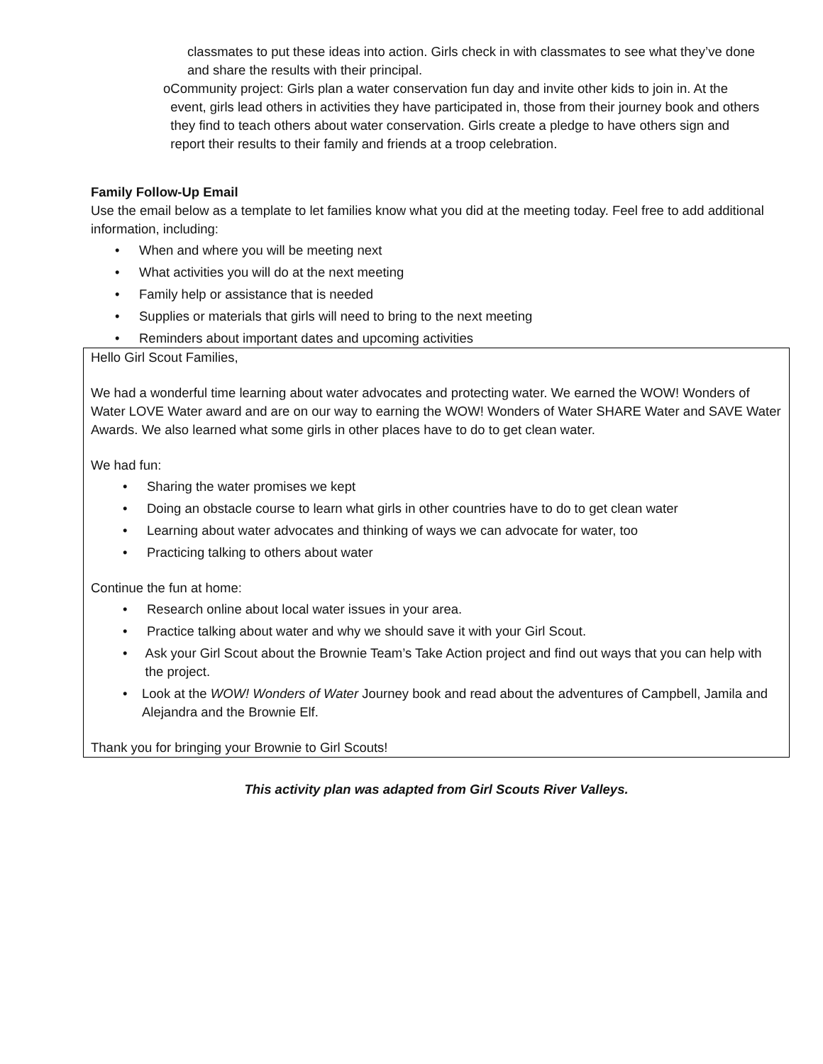classmates to put these ideas into action. Girls check in with classmates to see what they’ve done and share the results with their principal.
o Community project: Girls plan a water conservation fun day and invite other kids to join in. At the event, girls lead others in activities they have participated in, those from their journey book and others they find to teach others about water conservation. Girls create a pledge to have others sign and report their results to their family and friends at a troop celebration.
Family Follow-Up Email
Use the email below as a template to let families know what you did at the meeting today. Feel free to add additional information, including:
• When and where you will be meeting next
• What activities you will do at the next meeting
• Family help or assistance that is needed
• Supplies or materials that girls will need to bring to the next meeting
• Reminders about important dates and upcoming activities
Hello Girl Scout Families,
We had a wonderful time learning about water advocates and protecting water. We earned the WOW! Wonders of Water LOVE Water award and are on our way to earning the WOW! Wonders of Water SHARE Water and SAVE Water Awards. We also learned what some girls in other places have to do to get clean water.
We had fun:
• Sharing the water promises we kept
• Doing an obstacle course to learn what girls in other countries have to do to get clean water
• Learning about water advocates and thinking of ways we can advocate for water, too
• Practicing talking to others about water
Continue the fun at home:
• Research online about local water issues in your area.
• Practice talking about water and why we should save it with your Girl Scout.
• Ask your Girl Scout about the Brownie Team’s Take Action project and find out ways that you can help with the project.
• Look at the WOW! Wonders of Water Journey book and read about the adventures of Campbell, Jamila and Alejandra and the Brownie Elf.
Thank you for bringing your Brownie to Girl Scouts!
This activity plan was adapted from Girl Scouts River Valleys.